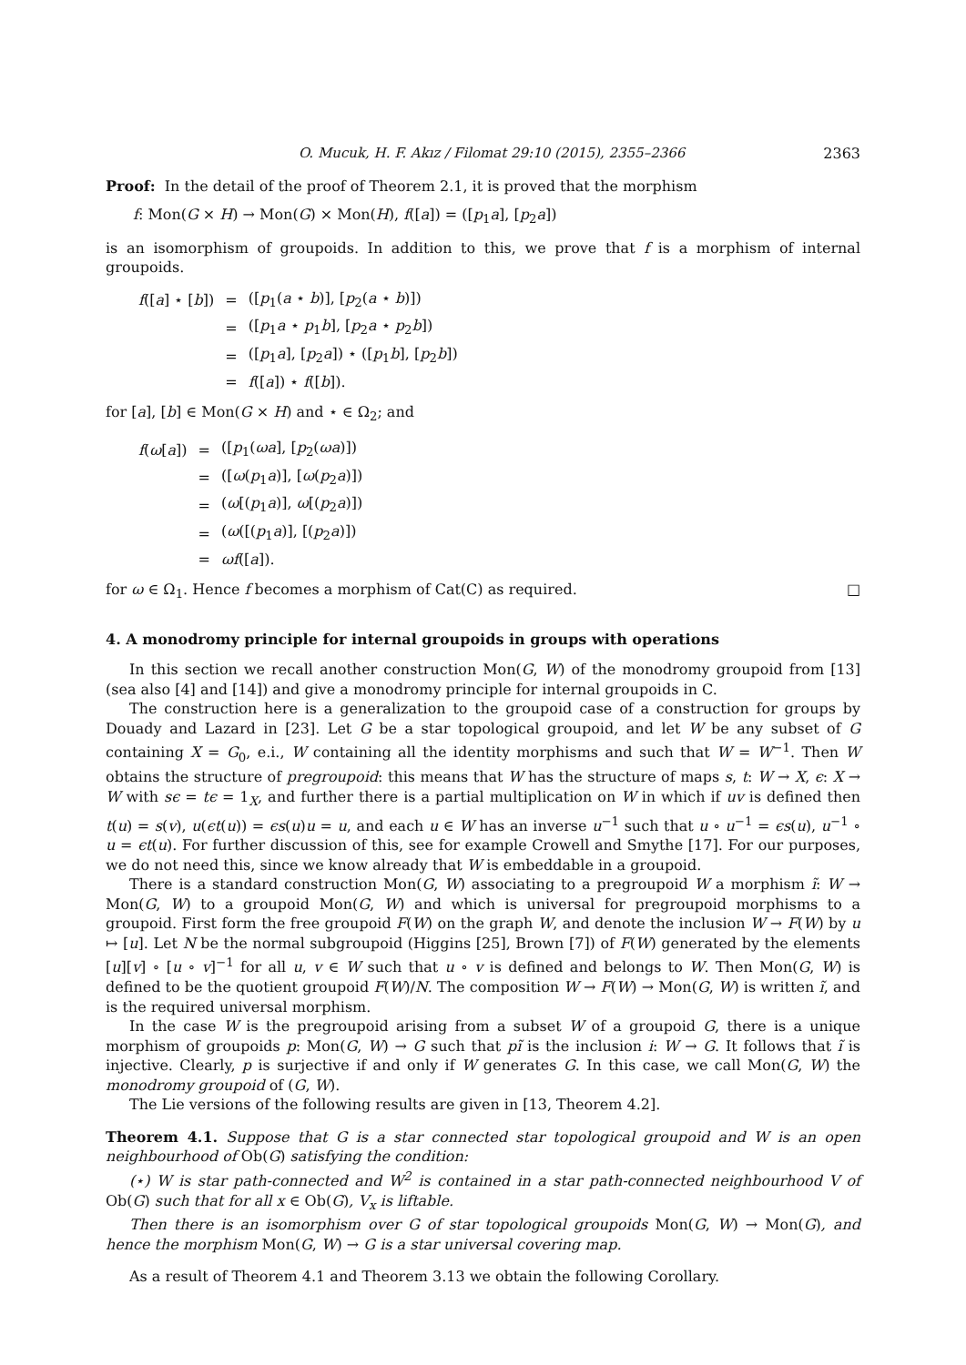O. Mucuk, H. F. Akız / Filomat 29:10 (2015), 2355–2366 2363
Proof: In the detail of the proof of Theorem 2.1, it is proved that the morphism
f: Mon(G × H) → Mon(G) × Mon(H), f([a]) = ([p<sub>1</sub>a], [p<sub>2</sub>a])
is an isomorphism of groupoids. In addition to this, we prove that f is a morphism of internal groupoids.
| f ([ a ] ⋆ [ b ]) | = | ([ p<sub>1</sub>( a ⋆ b )], [ p<sub>2</sub>( a ⋆ b )]) |
| | = | ([ p<sub>1</sub> a ⋆ p<sub>1</sub> b ], [ p<sub>2</sub> a ⋆ p<sub>2</sub> b ]) |
| | = | ([ p<sub>1</sub> a ], [ p<sub>2</sub> a ]) ⋆ ([ p<sub>1</sub> b ], [ p<sub>2</sub> b ]) |
| | = | f ([ a ]) ⋆ f ([ b ]). |
for [a], [b] ∈ Mon(G × H) and ⋆ ∈ Ω<sub>2</sub>; and
| f ( ω [ a ]) | = | ([ p<sub>1</sub>( ωa ], [ p<sub>2</sub>( ωa )]) |
| | = | ([ ω ( p<sub>1</sub> a )], [ ω ( p<sub>2</sub> a )]) |
| | = | ( ω [( p<sub>1</sub> a )], ω [( p<sub>2</sub> a )]) |
| | = | ( ω ([( p<sub>1</sub> a )], [( p<sub>2</sub> a )]) |
| | = | ωf ([ a ]). |
for ω ∈ Ω<sub>1</sub>. Hence f becomes a morphism of Cat(C) as required. □
4. A monodromy principle for internal groupoids in groups with operations
In this section we recall another construction Mon(G, W) of the monodromy groupoid from [13] (sea also [4] and [14]) and give a monodromy principle for internal groupoids in C.
The construction here is a generalization to the groupoid case of a construction for groups by Douady and Lazard in [23]. Let G be a star topological groupoid, and let W be any subset of G containing X = G<sub>0</sub>, e.i., W containing all the identity morphisms and such that W = W<sup>−1</sup>. Then W obtains the structure of pregroupoid: this means that W has the structure of maps s, t: W → X, ϵ: X → W with sϵ = tϵ = 1<sub>X</sub>, and further there is a partial multiplication on W in which if uv is defined then t(u) = s(v), u(ϵt(u)) = ϵs(u)u = u, and each u ∈ W has an inverse u<sup>−1</sup> such that u ∘ u<sup>−1</sup> = ϵs(u), u<sup>−1</sup> ∘ u = ϵt(u). For further discussion of this, see for example Crowell and Smythe [17]. For our purposes, we do not need this, since we know already that W is embeddable in a groupoid.
There is a standard construction Mon(G, W) associating to a pregroupoid W a morphism ĩ: W → Mon(G, W) to a groupoid Mon(G, W) and which is universal for pregroupoid morphisms to a groupoid. First form the free groupoid F(W) on the graph W, and denote the inclusion W → F(W) by u ↦ [u]. Let N be the normal subgroupoid (Higgins [25], Brown [7]) of F(W) generated by the elements [u][v] ∘ [u ∘ v]<sup>−1</sup> for all u, v ∈ W such that u ∘ v is defined and belongs to W. Then Mon(G, W) is defined to be the quotient groupoid F(W)/N. The composition W → F(W) → Mon(G, W) is written ĩ, and is the required universal morphism.
In the case W is the pregroupoid arising from a subset W of a groupoid G, there is a unique morphism of groupoids p: Mon(G, W) → G such that pĩ is the inclusion i: W → G. It follows that ĩ is injective. Clearly, p is surjective if and only if W generates G. In this case, we call Mon(G, W) the monodromy groupoid of (G, W).
The Lie versions of the following results are given in [13, Theorem 4.2].
Theorem 4.1. Suppose that G is a star connected star topological groupoid and W is an open neighbourhood of Ob(G) satisfying the condition:
(⋆) W is star path-connected and W<sup>2</sup> is contained in a star path-connected neighbourhood V of Ob(G) such that for all x ∈ Ob(G), V<sub>x</sub> is liftable.
Then there is an isomorphism over G of star topological groupoids Mon(G, W) → Mon(G), and hence the morphism Mon(G, W) → G is a star universal covering map.
As a result of Theorem 4.1 and Theorem 3.13 we obtain the following Corollary.